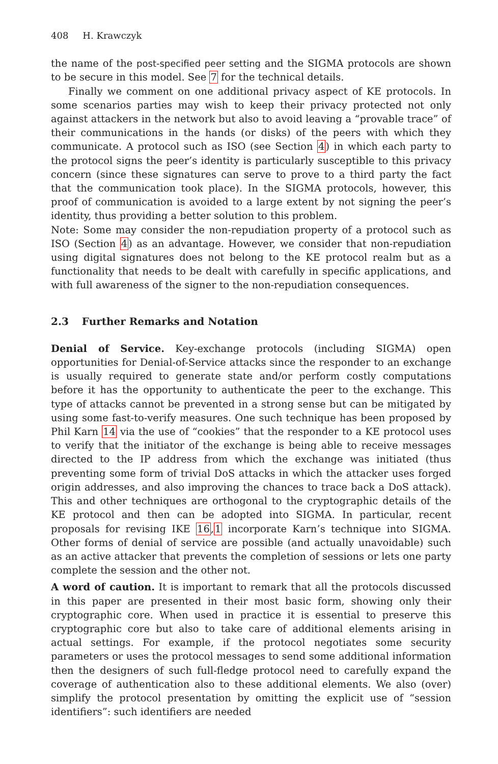408 H. Krawczyk
the name of the post-specified peer setting and the SIGMA protocols are shown to be secure in this model. See 7 for the technical details.
Finally we comment on one additional privacy aspect of KE protocols. In some scenarios parties may wish to keep their privacy protected not only against attackers in the network but also to avoid leaving a “provable trace” of their communications in the hands (or disks) of the peers with which they communicate. A protocol such as ISO (see Section 4) in which each party to the protocol signs the peer’s identity is particularly susceptible to this privacy concern (since these signatures can serve to prove to a third party the fact that the communication took place). In the SIGMA protocols, however, this proof of communication is avoided to a large extent by not signing the peer’s identity, thus providing a better solution to this problem.
Note: Some may consider the non-repudiation property of a protocol such as ISO (Section 4) as an advantage. However, we consider that non-repudiation using digital signatures does not belong to the KE protocol realm but as a functionality that needs to be dealt with carefully in specific applications, and with full awareness of the signer to the non-repudiation consequences.
2.3 Further Remarks and Notation
Denial of Service. Key-exchange protocols (including SIGMA) open opportunities for Denial-of-Service attacks since the responder to an exchange is usually required to generate state and/or perform costly computations before it has the opportunity to authenticate the peer to the exchange. This type of attacks cannot be prevented in a strong sense but can be mitigated by using some fast-to-verify measures. One such technique has been proposed by Phil Karn 14 via the use of “cookies” that the responder to a KE protocol uses to verify that the initiator of the exchange is being able to receive messages directed to the IP address from which the exchange was initiated (thus preventing some form of trivial DoS attacks in which the attacker uses forged origin addresses, and also improving the chances to trace back a DoS attack). This and other techniques are orthogonal to the cryptographic details of the KE protocol and then can be adopted into SIGMA. In particular, recent proposals for revising IKE 16,1 incorporate Karn’s technique into SIGMA. Other forms of denial of service are possible (and actually unavoidable) such as an active attacker that prevents the completion of sessions or lets one party complete the session and the other not.
A word of caution. It is important to remark that all the protocols discussed in this paper are presented in their most basic form, showing only their cryptographic core. When used in practice it is essential to preserve this cryptographic core but also to take care of additional elements arising in actual settings. For example, if the protocol negotiates some security parameters or uses the protocol messages to send some additional information then the designers of such full-fledge protocol need to carefully expand the coverage of authentication also to these additional elements. We also (over) simplify the protocol presentation by omitting the explicit use of “session identifiers”: such identifiers are needed